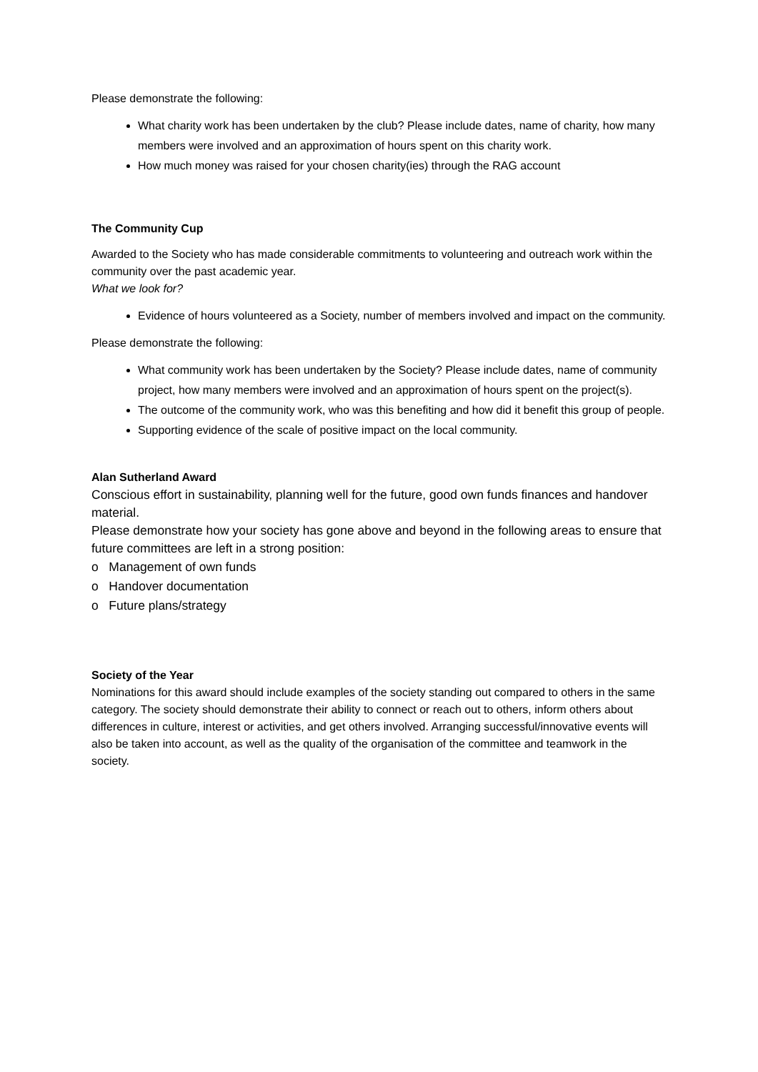Please demonstrate the following:
What charity work has been undertaken by the club? Please include dates, name of charity, how many members were involved and an approximation of hours spent on this charity work.
How much money was raised for your chosen charity(ies) through the RAG account
The Community Cup
Awarded to the Society who has made considerable commitments to volunteering and outreach work within the community over the past academic year.
What we look for?
Evidence of hours volunteered as a Society, number of members involved and impact on the community.
Please demonstrate the following:
What community work has been undertaken by the Society? Please include dates, name of community project, how many members were involved and an approximation of hours spent on the project(s).
The outcome of the community work, who was this benefiting and how did it benefit this group of people.
Supporting evidence of the scale of positive impact on the local community.
Alan Sutherland Award
Conscious effort in sustainability, planning well for the future, good own funds finances and handover material.
Please demonstrate how your society has gone above and beyond in the following areas to ensure that future committees are left in a strong position:
o Management of own funds
o Handover documentation
o Future plans/strategy
Society of the Year
Nominations for this award should include examples of the society standing out compared to others in the same category. The society should demonstrate their ability to connect or reach out to others, inform others about differences in culture, interest or activities, and get others involved. Arranging successful/innovative events will also be taken into account, as well as the quality of the organisation of the committee and teamwork in the society.